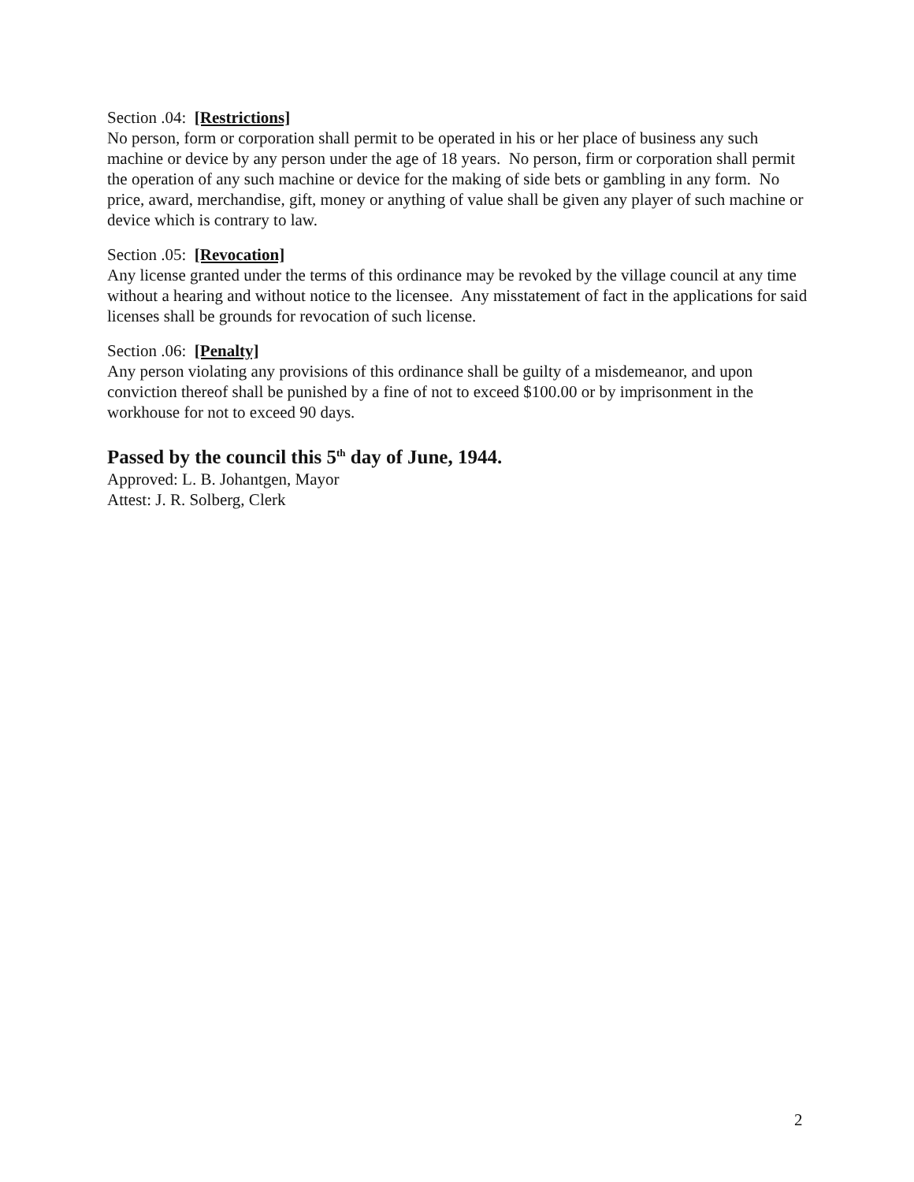Section .04: [Restrictions]
No person, form or corporation shall permit to be operated in his or her place of business any such machine or device by any person under the age of 18 years. No person, firm or corporation shall permit the operation of any such machine or device for the making of side bets or gambling in any form. No price, award, merchandise, gift, money or anything of value shall be given any player of such machine or device which is contrary to law.
Section .05: [Revocation]
Any license granted under the terms of this ordinance may be revoked by the village council at any time without a hearing and without notice to the licensee. Any misstatement of fact in the applications for said licenses shall be grounds for revocation of such license.
Section .06: [Penalty]
Any person violating any provisions of this ordinance shall be guilty of a misdemeanor, and upon conviction thereof shall be punished by a fine of not to exceed $100.00 or by imprisonment in the workhouse for not to exceed 90 days.
Passed by the council this 5<sup>th</sup> day of June, 1944.
Approved: L. B. Johantgen, Mayor
Attest: J. R. Solberg, Clerk
2